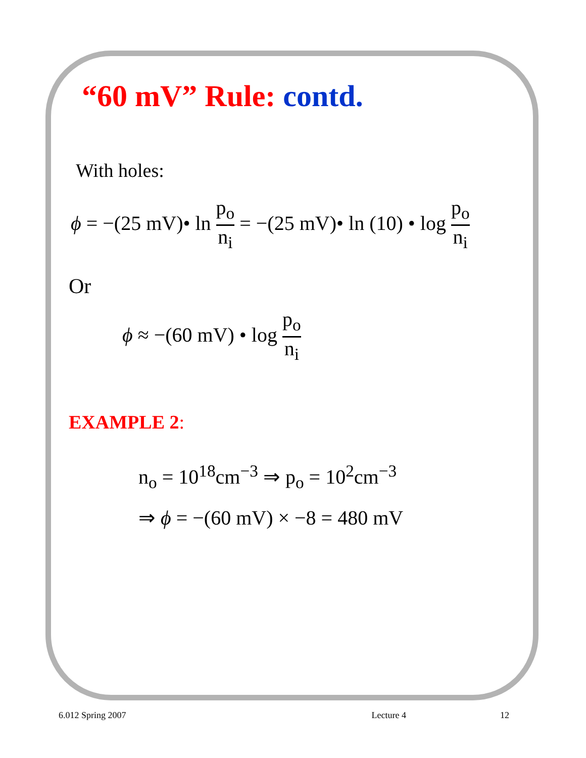“60 mV” Rule: contd.
With holes:
ϕ = −(25 mV)• ln p<sub>o</sub> n<sub>i</sub> = −(25 mV)• ln (10) • log p<sub>o</sub> n<sub>i</sub>
Or
ϕ ≈ −(60 mV) • log p<sub>o</sub> n<sub>i</sub>
EXAMPLE 2:
n<sub>o</sub> = 10<sup>18</sup>cm<sup>−3</sup> ⇒ p<sub>o</sub> = 10<sup>2</sup>cm<sup>−3</sup>
⇒ ϕ = −(60 mV) × −8 = 480 mV
6.012 Spring 2007 Lecture 4 12